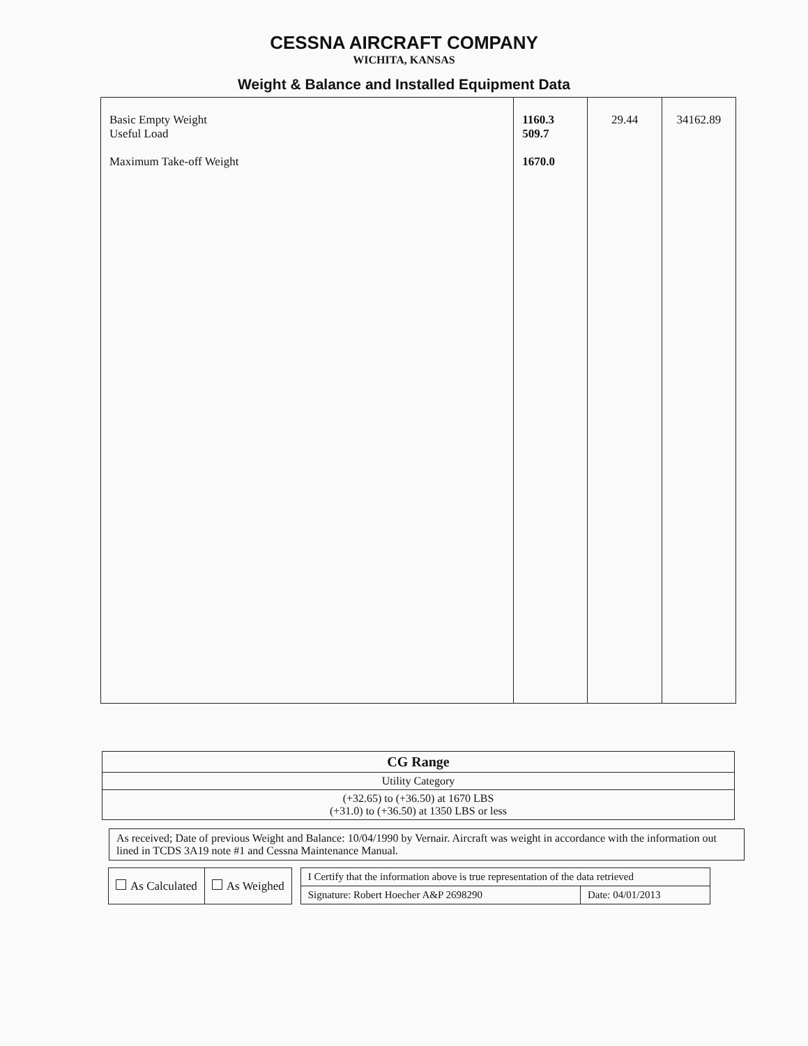CESSNA AIRCRAFT COMPANY
WICHITA, KANSAS
Weight & Balance and Installed Equipment Data
| Basic Empty Weight Useful Load Maximum Take-off Weight | 1160.3 509.7 1670.0 | 29.44 | 34162.89 |
| CG Range |
| Utility Category |
| (+32.65) to (+36.50) at 1670 LBS (+31.0) to (+36.50) at 1350 LBS or less |
As received; Date of previous Weight and Balance: 10/04/1990 by Vernair. Aircraft was weight in accordance with the information out lined in TCDS 3A19 note #1 and Cessna Maintenance Manual.
| As Calculated | As Weighed |
| I Certify that the information above is true representation of the data retrieved | |
| Signature: Robert Hoecher A&P 2698290 | Date: 04/01/2013 |